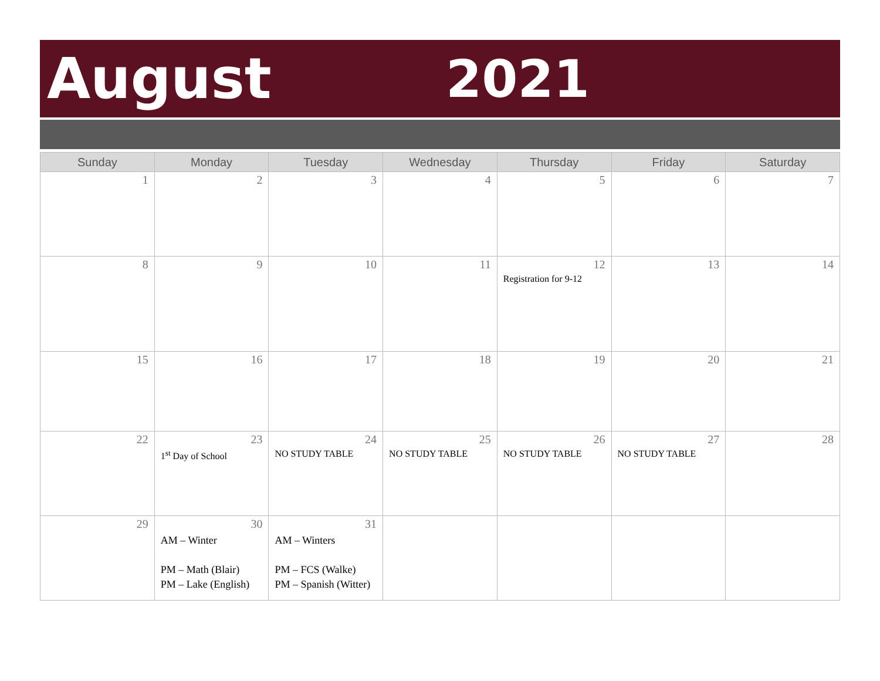August 2021
| Sunday | Monday | Tuesday | Wednesday | Thursday | Friday | Saturday |
| --- | --- | --- | --- | --- | --- | --- |
| 1 | 2 | 3 | 4 | 5 | 6 | 7 |
| 8 | 9 | 10 | 11 | 12 Registration for 9-12 | 13 | 14 |
| 15 | 16 | 17 | 18 | 19 | 20 | 21 |
| 22 | 23 1<sup>st</sup> Day of School | 24 NO STUDY TABLE | 25 NO STUDY TABLE | 26 NO STUDY TABLE | 27 NO STUDY TABLE | 28 |
| 29 | 30 AM – Winter PM – Math (Blair) PM – Lake (English) | 31 AM – Winters PM – FCS (Walke) PM – Spanish (Witter) | | | | |